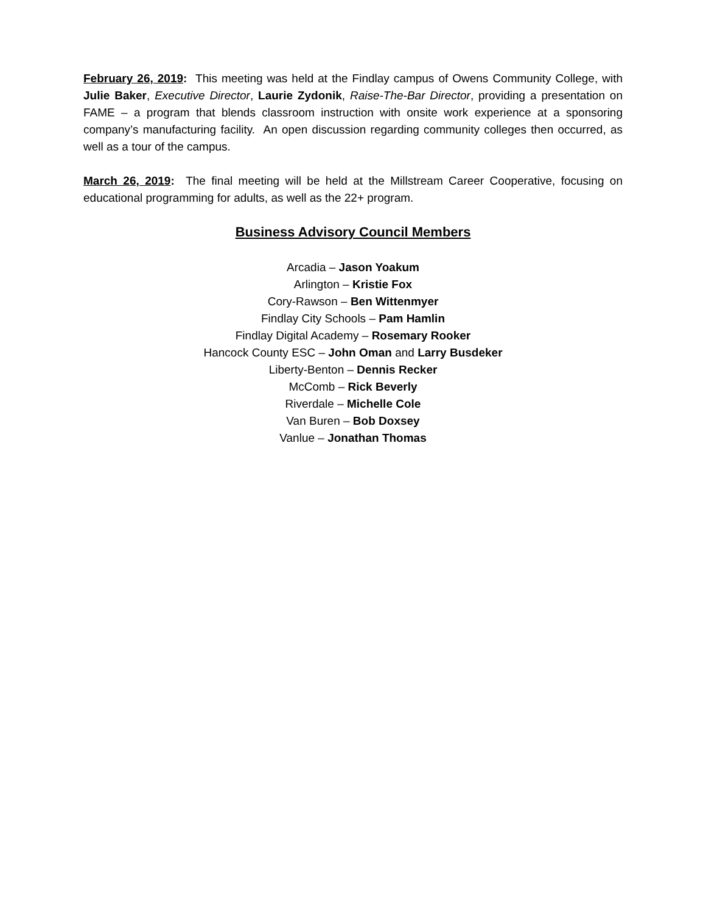February 26, 2019: This meeting was held at the Findlay campus of Owens Community College, with Julie Baker, Executive Director, Laurie Zydonik, Raise-The-Bar Director, providing a presentation on FAME – a program that blends classroom instruction with onsite work experience at a sponsoring company’s manufacturing facility. An open discussion regarding community colleges then occurred, as well as a tour of the campus.
March 26, 2019: The final meeting will be held at the Millstream Career Cooperative, focusing on educational programming for adults, as well as the 22+ program.
Business Advisory Council Members
Arcadia – Jason Yoakum
Arlington – Kristie Fox
Cory-Rawson – Ben Wittenmyer
Findlay City Schools – Pam Hamlin
Findlay Digital Academy – Rosemary Rooker
Hancock County ESC – John Oman and Larry Busdeker
Liberty-Benton – Dennis Recker
McComb – Rick Beverly
Riverdale – Michelle Cole
Van Buren – Bob Doxsey
Vanlue – Jonathan Thomas